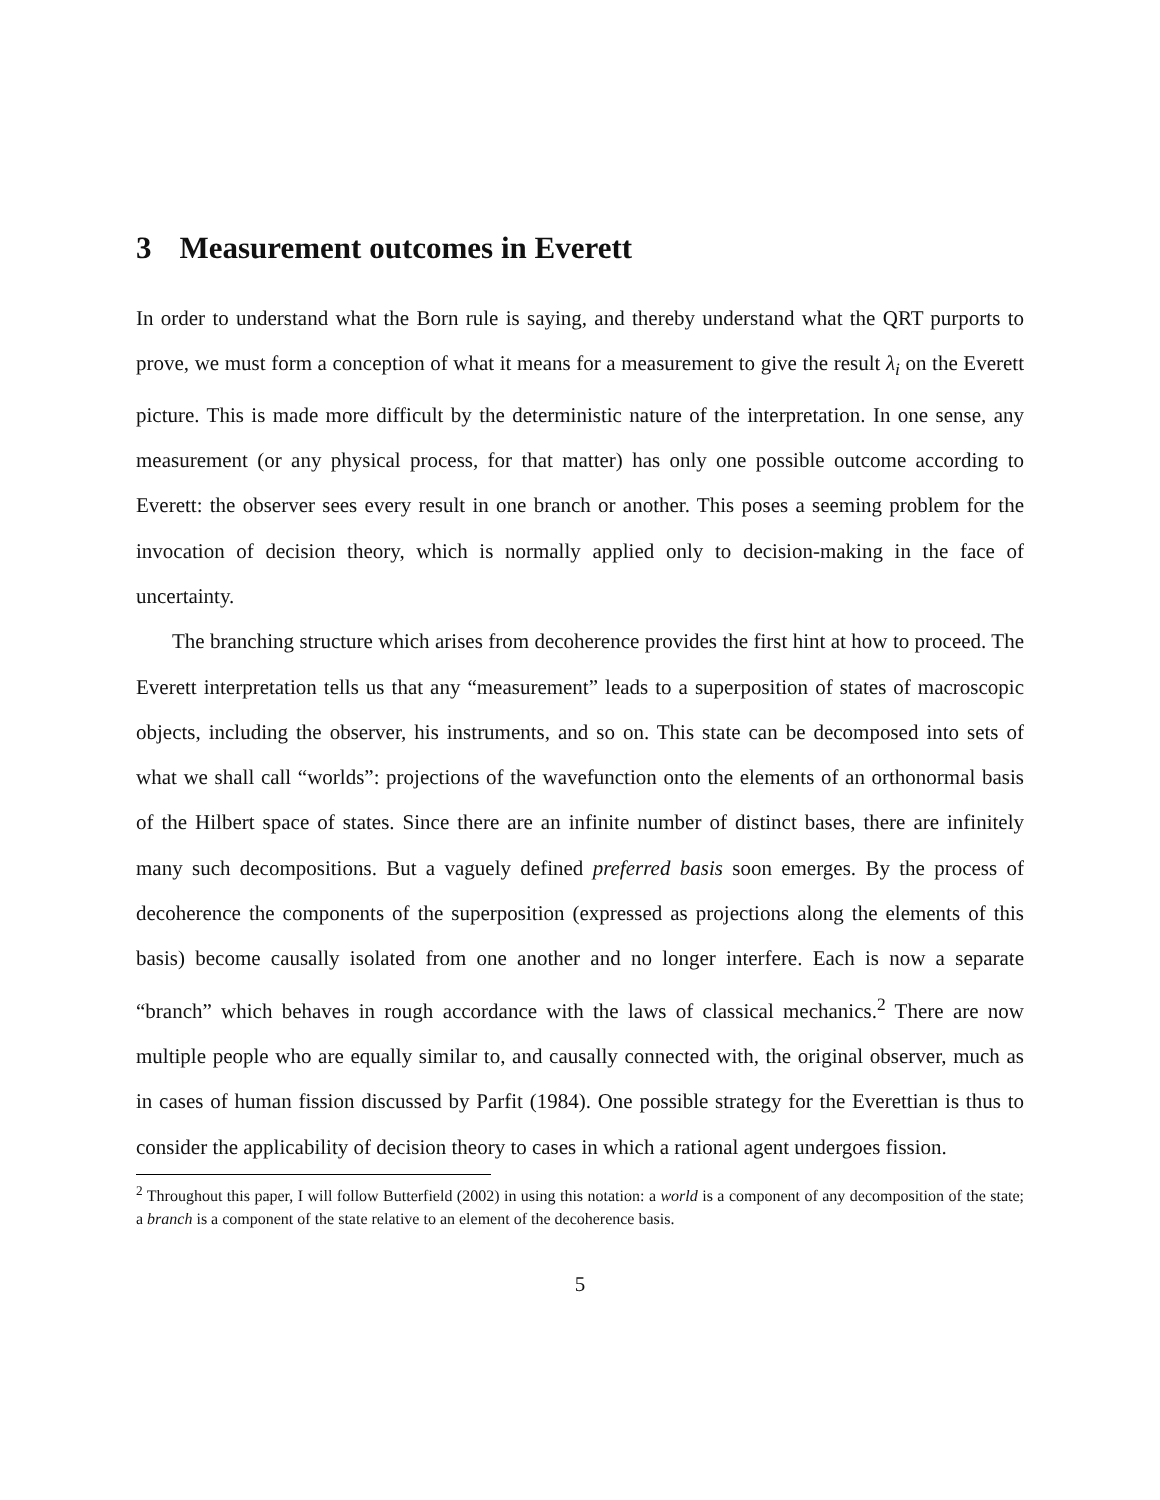3 Measurement outcomes in Everett
In order to understand what the Born rule is saying, and thereby understand what the QRT purports to prove, we must form a conception of what it means for a measurement to give the result λ<sub>i</sub> on the Everett picture. This is made more difficult by the deterministic nature of the interpretation. In one sense, any measurement (or any physical process, for that matter) has only one possible outcome according to Everett: the observer sees every result in one branch or another. This poses a seeming problem for the invocation of decision theory, which is normally applied only to decision-making in the face of uncertainty.
The branching structure which arises from decoherence provides the first hint at how to proceed. The Everett interpretation tells us that any “measurement” leads to a superposition of states of macroscopic objects, including the observer, his instruments, and so on. This state can be decomposed into sets of what we shall call “worlds”: projections of the wavefunction onto the elements of an orthonormal basis of the Hilbert space of states. Since there are an infinite number of distinct bases, there are infinitely many such decompositions. But a vaguely defined preferred basis soon emerges. By the process of decoherence the components of the superposition (expressed as projections along the elements of this basis) become causally isolated from one another and no longer interfere. Each is now a separate “branch” which behaves in rough accordance with the laws of classical mechanics.<sup>2</sup> There are now multiple people who are equally similar to, and causally connected with, the original observer, much as in cases of human fission discussed by Parfit (1984). One possible strategy for the Everettian is thus to consider the applicability of decision theory to cases in which a rational agent undergoes fission.
<sup>2</sup> Throughout this paper, I will follow Butterfield (2002) in using this notation: a world is a component of any decomposition of the state; a branch is a component of the state relative to an element of the decoherence basis.
5